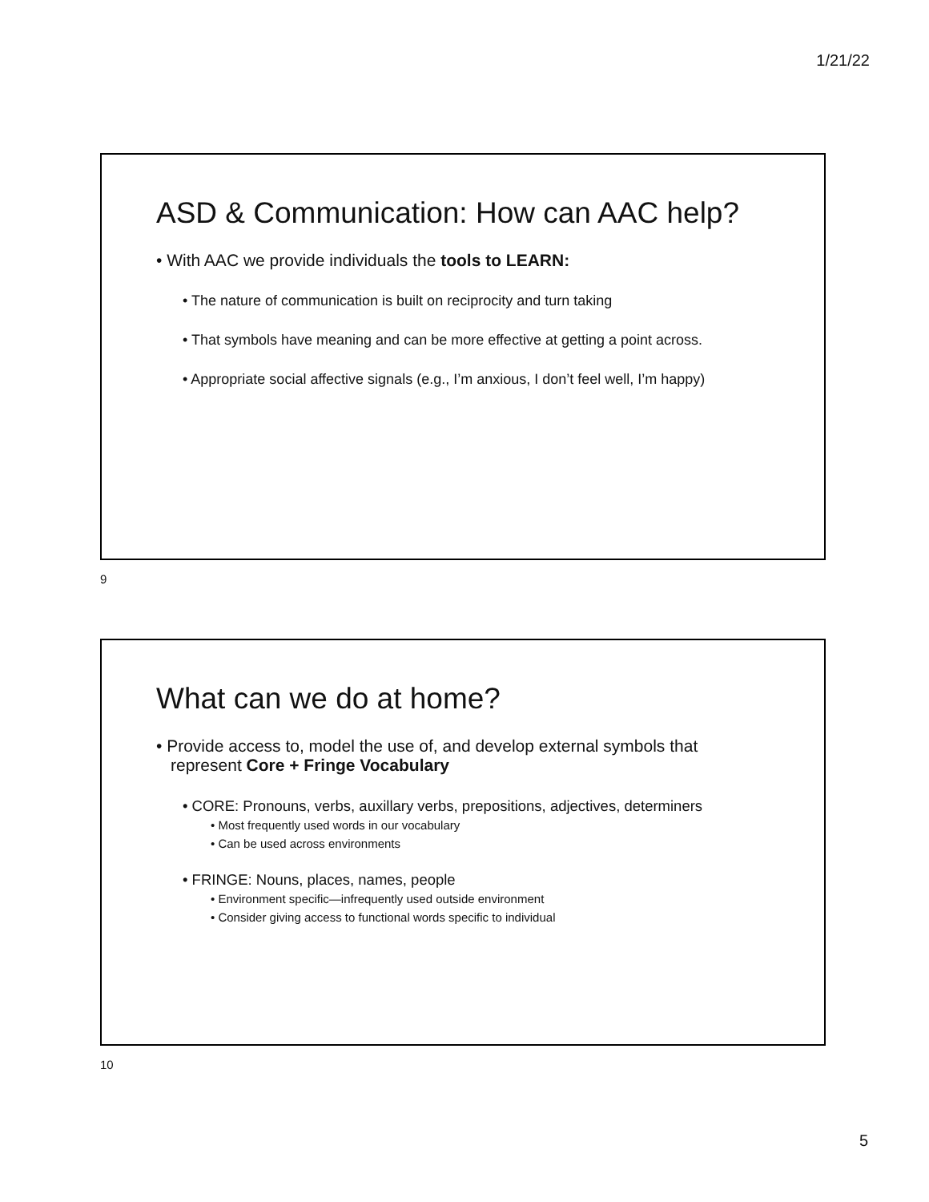1/21/22
ASD & Communication: How can AAC help?
• With AAC we provide individuals the tools to LEARN:
• The nature of communication is built on reciprocity and turn taking
• That symbols have meaning and can be more effective at getting a point across.
• Appropriate social affective signals (e.g., I’m anxious, I don’t feel well, I’m happy)
9
What can we do at home?
• Provide access to, model the use of, and develop external symbols that represent Core + Fringe Vocabulary
• CORE: Pronouns, verbs, auxillary verbs, prepositions, adjectives, determiners
• Most frequently used words in our vocabulary
• Can be used across environments
• FRINGE: Nouns, places, names, people
• Environment specific—infrequently used outside environment
• Consider giving access to functional words specific to individual
10
5